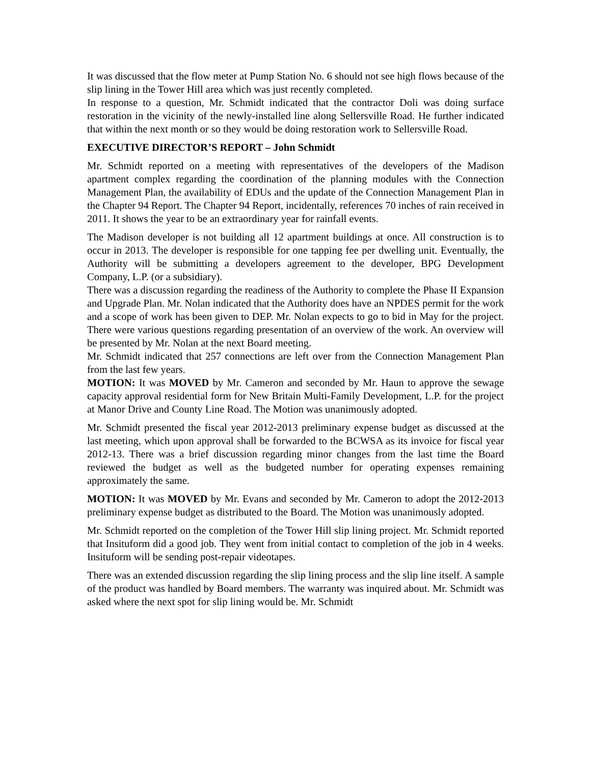It was discussed that the flow meter at Pump Station No. 6 should not see high flows because of the slip lining in the Tower Hill area which was just recently completed.
In response to a question, Mr. Schmidt indicated that the contractor Doli was doing surface restoration in the vicinity of the newly-installed line along Sellersville Road. He further indicated that within the next month or so they would be doing restoration work to Sellersville Road.
EXECUTIVE DIRECTOR’S REPORT – John Schmidt
Mr. Schmidt reported on a meeting with representatives of the developers of the Madison apartment complex regarding the coordination of the planning modules with the Connection Management Plan, the availability of EDUs and the update of the Connection Management Plan in the Chapter 94 Report. The Chapter 94 Report, incidentally, references 70 inches of rain received in 2011. It shows the year to be an extraordinary year for rainfall events.
The Madison developer is not building all 12 apartment buildings at once. All construction is to occur in 2013. The developer is responsible for one tapping fee per dwelling unit. Eventually, the Authority will be submitting a developers agreement to the developer, BPG Development Company, L.P. (or a subsidiary).
There was a discussion regarding the readiness of the Authority to complete the Phase II Expansion and Upgrade Plan. Mr. Nolan indicated that the Authority does have an NPDES permit for the work and a scope of work has been given to DEP. Mr. Nolan expects to go to bid in May for the project. There were various questions regarding presentation of an overview of the work. An overview will be presented by Mr. Nolan at the next Board meeting.
Mr. Schmidt indicated that 257 connections are left over from the Connection Management Plan from the last few years.
MOTION: It was MOVED by Mr. Cameron and seconded by Mr. Haun to approve the sewage capacity approval residential form for New Britain Multi-Family Development, L.P. for the project at Manor Drive and County Line Road. The Motion was unanimously adopted.
Mr. Schmidt presented the fiscal year 2012-2013 preliminary expense budget as discussed at the last meeting, which upon approval shall be forwarded to the BCWSA as its invoice for fiscal year 2012-13. There was a brief discussion regarding minor changes from the last time the Board reviewed the budget as well as the budgeted number for operating expenses remaining approximately the same.
MOTION: It was MOVED by Mr. Evans and seconded by Mr. Cameron to adopt the 2012-2013 preliminary expense budget as distributed to the Board. The Motion was unanimously adopted.
Mr. Schmidt reported on the completion of the Tower Hill slip lining project. Mr. Schmidt reported that Insituform did a good job. They went from initial contact to completion of the job in 4 weeks. Insituform will be sending post-repair videotapes.
There was an extended discussion regarding the slip lining process and the slip line itself. A sample of the product was handled by Board members. The warranty was inquired about. Mr. Schmidt was asked where the next spot for slip lining would be. Mr. Schmidt